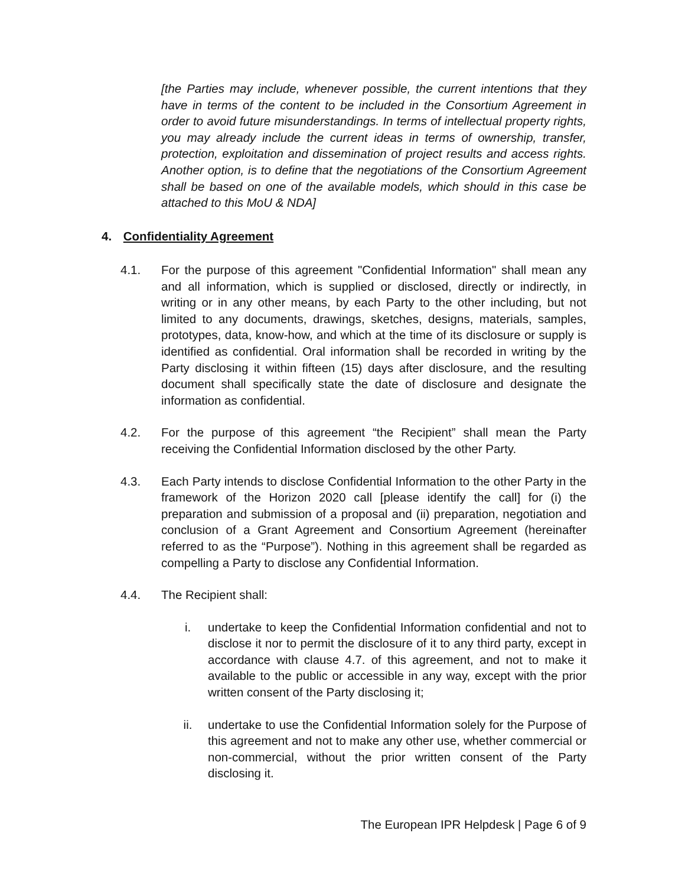[the Parties may include, whenever possible, the current intentions that they have in terms of the content to be included in the Consortium Agreement in order to avoid future misunderstandings. In terms of intellectual property rights, you may already include the current ideas in terms of ownership, transfer, protection, exploitation and dissemination of project results and access rights. Another option, is to define that the negotiations of the Consortium Agreement shall be based on one of the available models, which should in this case be attached to this MoU & NDA]
4. Confidentiality Agreement
4.1. For the purpose of this agreement "Confidential Information" shall mean any and all information, which is supplied or disclosed, directly or indirectly, in writing or in any other means, by each Party to the other including, but not limited to any documents, drawings, sketches, designs, materials, samples, prototypes, data, know-how, and which at the time of its disclosure or supply is identified as confidential. Oral information shall be recorded in writing by the Party disclosing it within fifteen (15) days after disclosure, and the resulting document shall specifically state the date of disclosure and designate the information as confidential.
4.2. For the purpose of this agreement “the Recipient” shall mean the Party receiving the Confidential Information disclosed by the other Party.
4.3. Each Party intends to disclose Confidential Information to the other Party in the framework of the Horizon 2020 call [please identify the call] for (i) the preparation and submission of a proposal and (ii) preparation, negotiation and conclusion of a Grant Agreement and Consortium Agreement (hereinafter referred to as the “Purpose”). Nothing in this agreement shall be regarded as compelling a Party to disclose any Confidential Information.
4.4. The Recipient shall:
i. undertake to keep the Confidential Information confidential and not to disclose it nor to permit the disclosure of it to any third party, except in accordance with clause 4.7. of this agreement, and not to make it available to the public or accessible in any way, except with the prior written consent of the Party disclosing it;
ii. undertake to use the Confidential Information solely for the Purpose of this agreement and not to make any other use, whether commercial or non-commercial, without the prior written consent of the Party disclosing it.
The European IPR Helpdesk | Page 6 of 9